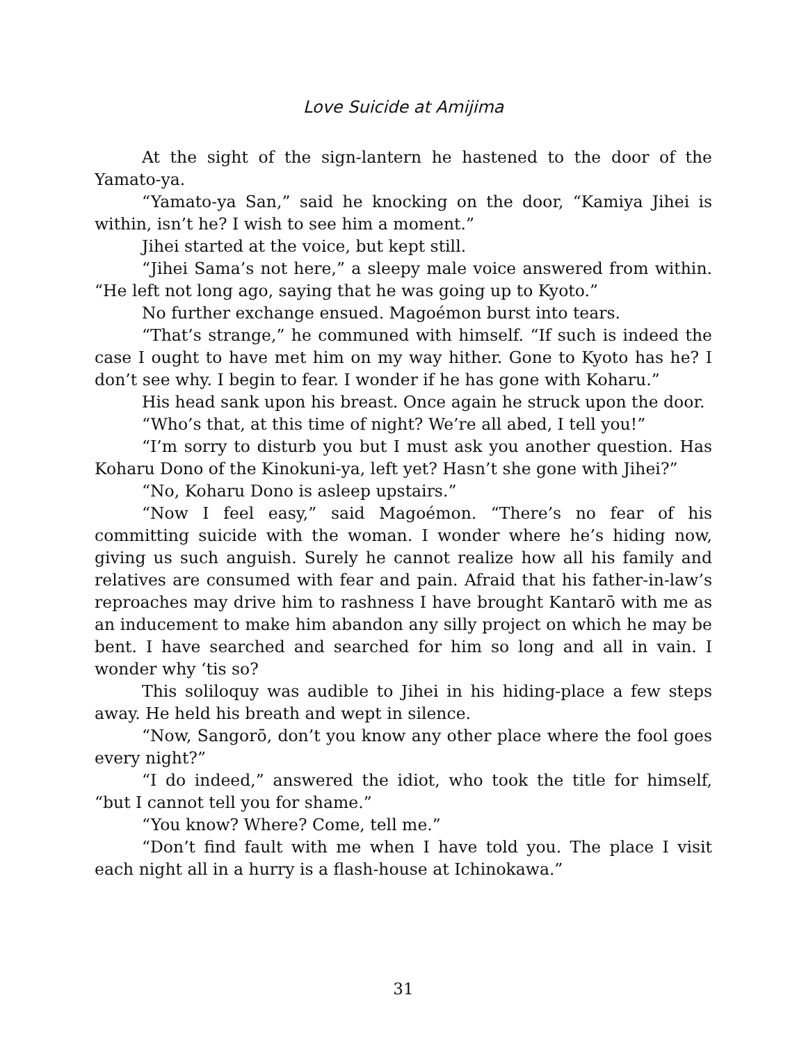Love Suicide at Amijima
At the sight of the sign-lantern he hastened to the door of the Yamato-ya.
“Yamato-ya San,” said he knocking on the door, “Kamiya Jihei is within, isn’t he? I wish to see him a moment.”
Jihei started at the voice, but kept still.
“Jihei Sama’s not here,” a sleepy male voice answered from within. “He left not long ago, saying that he was going up to Kyoto.”
No further exchange ensued. Magoémon burst into tears.
“That’s strange,” he communed with himself. “If such is indeed the case I ought to have met him on my way hither. Gone to Kyoto has he? I don’t see why. I begin to fear. I wonder if he has gone with Koharu.”
His head sank upon his breast. Once again he struck upon the door.
“Who’s that, at this time of night? We’re all abed, I tell you!”
“I’m sorry to disturb you but I must ask you another question. Has Koharu Dono of the Kinokuni-ya, left yet? Hasn’t she gone with Jihei?”
“No, Koharu Dono is asleep upstairs.”
“Now I feel easy,” said Magoémon. “There’s no fear of his committing suicide with the woman. I wonder where he’s hiding now, giving us such anguish. Surely he cannot realize how all his family and relatives are consumed with fear and pain. Afraid that his father-in-law’s reproaches may drive him to rashness I have brought Kantarō with me as an inducement to make him abandon any silly project on which he may be bent. I have searched and searched for him so long and all in vain. I wonder why ‘tis so?
This soliloquy was audible to Jihei in his hiding-place a few steps away. He held his breath and wept in silence.
“Now, Sangorō, don’t you know any other place where the fool goes every night?”
“I do indeed,” answered the idiot, who took the title for himself, “but I cannot tell you for shame.”
“You know? Where? Come, tell me.”
“Don’t find fault with me when I have told you. The place I visit each night all in a hurry is a flash-house at Ichinokawa.”
31